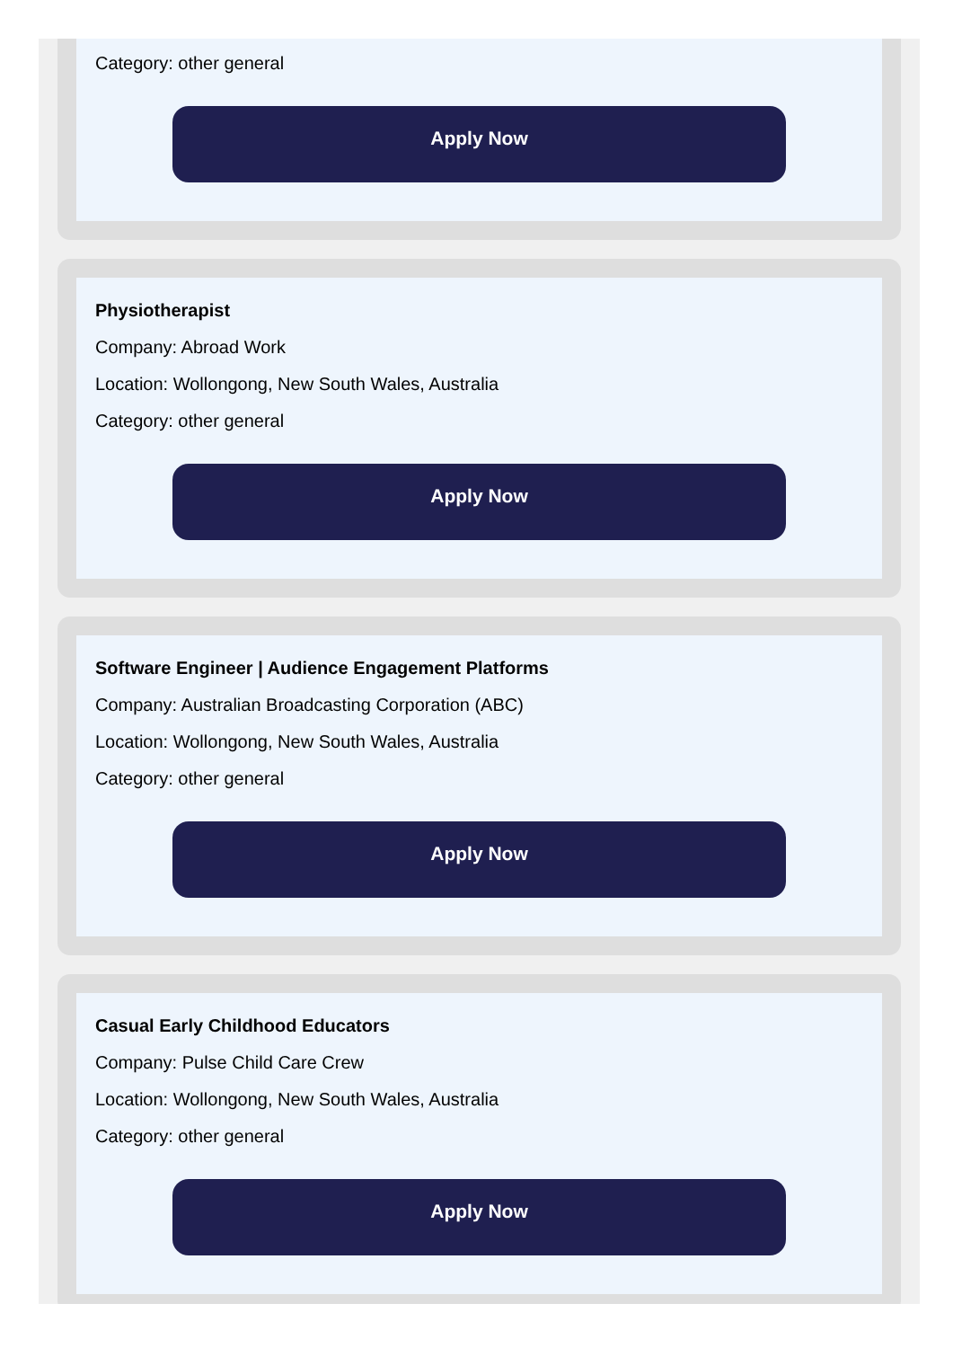Category: other general
Apply Now
Physiotherapist
Company: Abroad Work
Location: Wollongong, New South Wales, Australia
Category: other general
Apply Now
Software Engineer | Audience Engagement Platforms
Company: Australian Broadcasting Corporation (ABC)
Location: Wollongong, New South Wales, Australia
Category: other general
Apply Now
Casual Early Childhood Educators
Company: Pulse Child Care Crew
Location: Wollongong, New South Wales, Australia
Category: other general
Apply Now